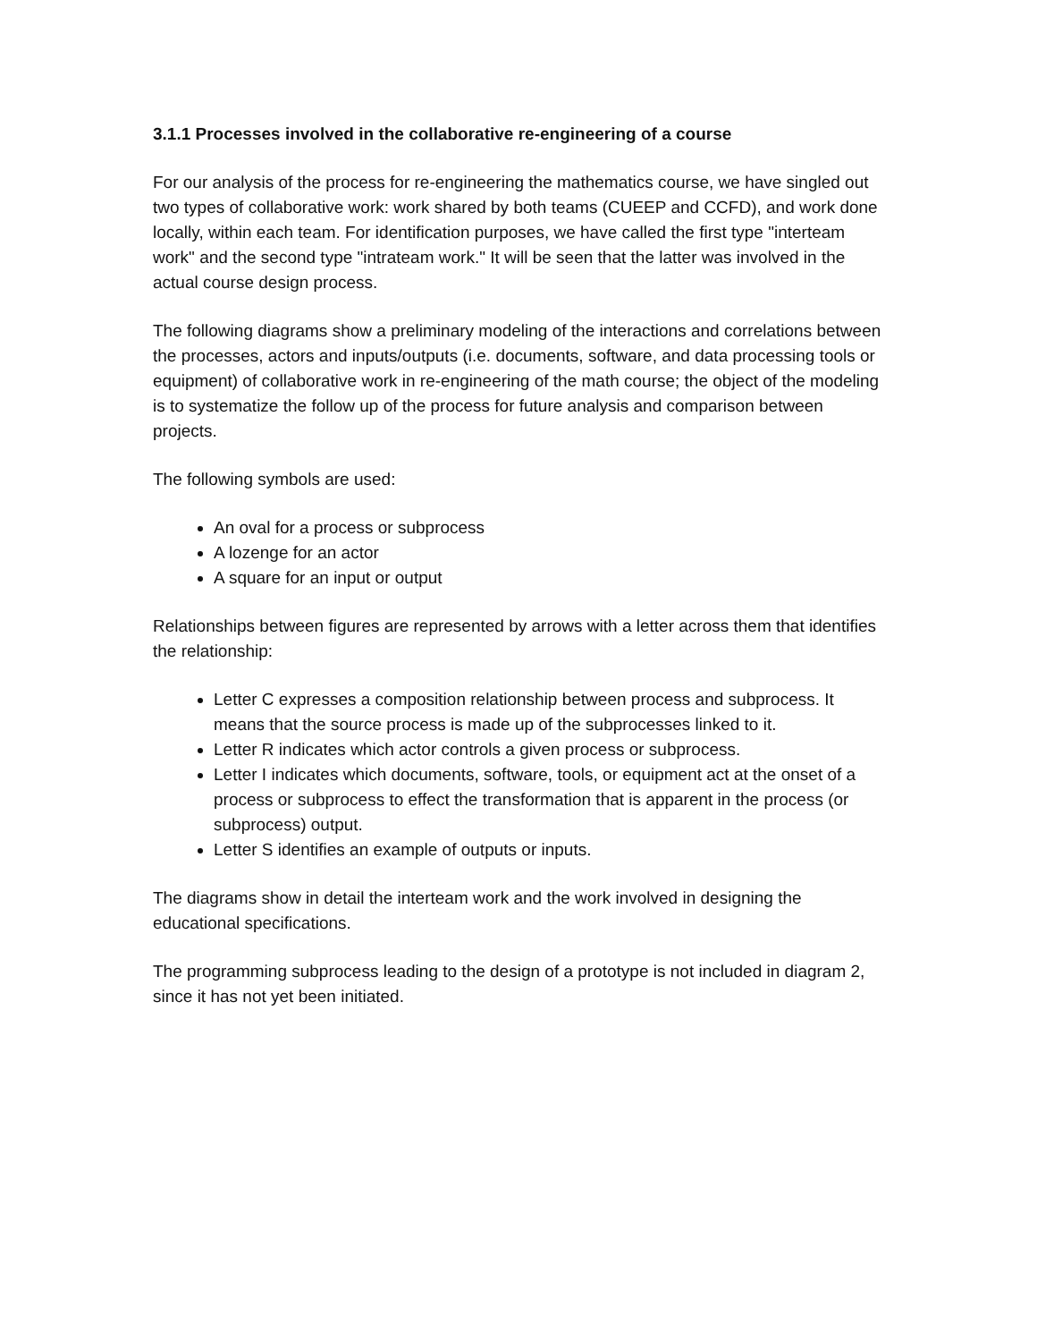3.1.1 Processes involved in the collaborative re-engineering of a course
For our analysis of the process for re-engineering the mathematics course, we have singled out two types of collaborative work: work shared by both teams (CUEEP and CCFD), and work done locally, within each team. For identification purposes, we have called the first type "interteam work" and the second type "intrateam work." It will be seen that the latter was involved in the actual course design process.
The following diagrams show a preliminary modeling of the interactions and correlations between the processes, actors and inputs/outputs (i.e. documents, software, and data processing tools or equipment) of collaborative work in re-engineering of the math course; the object of the modeling is to systematize the follow up of the process for future analysis and comparison between projects.
The following symbols are used:
An oval for a process or subprocess
A lozenge for an actor
A square for an input or output
Relationships between figures are represented by arrows with a letter across them that identifies the relationship:
Letter C expresses a composition relationship between process and subprocess. It means that the source process is made up of the subprocesses linked to it.
Letter R indicates which actor controls a given process or subprocess.
Letter I indicates which documents, software, tools, or equipment act at the onset of a process or subprocess to effect the transformation that is apparent in the process (or subprocess) output.
Letter S identifies an example of outputs or inputs.
The diagrams show in detail the interteam work and the work involved in designing the educational specifications.
The programming subprocess leading to the design of a prototype is not included in diagram 2, since it has not yet been initiated.